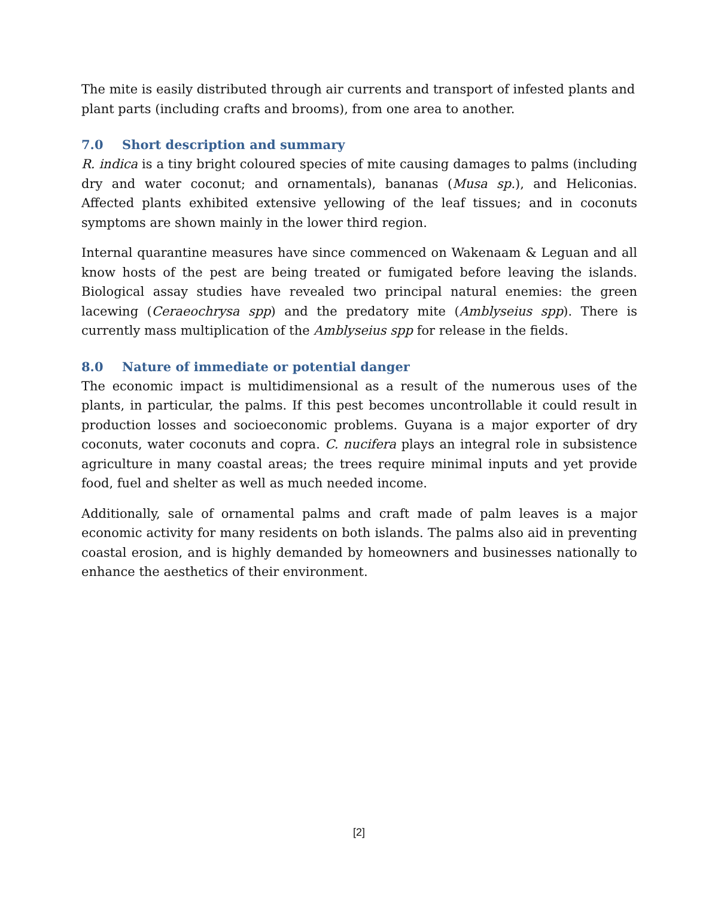The mite is easily distributed through air currents and transport of infested plants and plant parts (including crafts and brooms), from one area to another.
7.0 Short description and summary
R. indica is a tiny bright coloured species of mite causing damages to palms (including dry and water coconut; and ornamentals), bananas (Musa sp.), and Heliconias. Affected plants exhibited extensive yellowing of the leaf tissues; and in coconuts symptoms are shown mainly in the lower third region.
Internal quarantine measures have since commenced on Wakenaam & Leguan and all know hosts of the pest are being treated or fumigated before leaving the islands. Biological assay studies have revealed two principal natural enemies: the green lacewing (Ceraeochrysa spp) and the predatory mite (Amblyseius spp). There is currently mass multiplication of the Amblyseius spp for release in the fields.
8.0 Nature of immediate or potential danger
The economic impact is multidimensional as a result of the numerous uses of the plants, in particular, the palms. If this pest becomes uncontrollable it could result in production losses and socioeconomic problems. Guyana is a major exporter of dry coconuts, water coconuts and copra. C. nucifera plays an integral role in subsistence agriculture in many coastal areas; the trees require minimal inputs and yet provide food, fuel and shelter as well as much needed income.
Additionally, sale of ornamental palms and craft made of palm leaves is a major economic activity for many residents on both islands. The palms also aid in preventing coastal erosion, and is highly demanded by homeowners and businesses nationally to enhance the aesthetics of their environment.
[2]